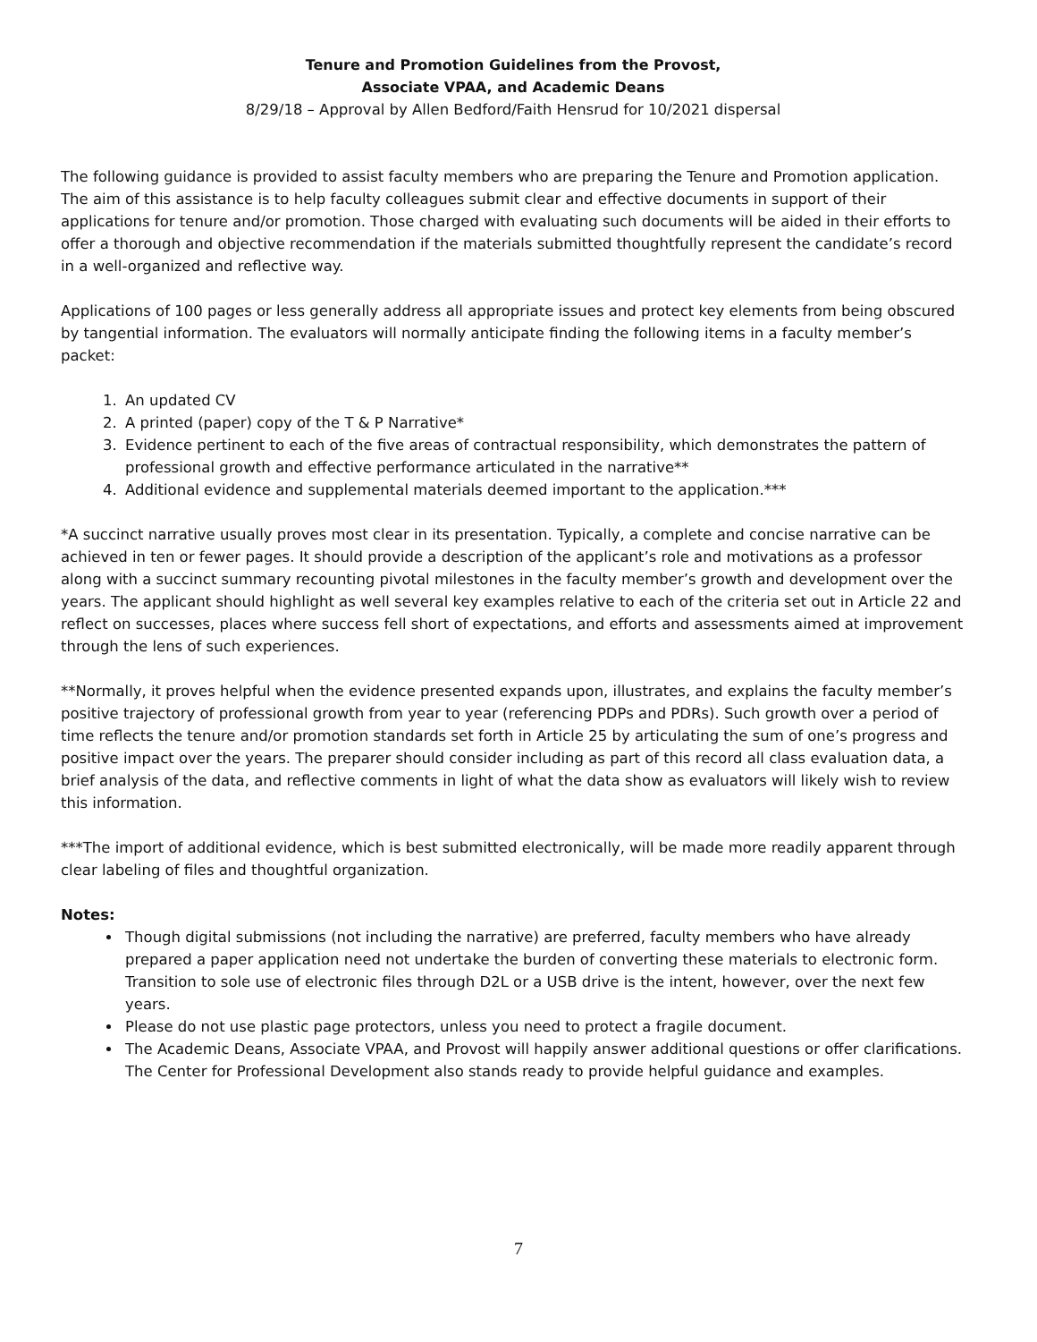Tenure and Promotion Guidelines from the Provost,
Associate VPAA, and Academic Deans
8/29/18 – Approval by Allen Bedford/Faith Hensrud for 10/2021 dispersal
The following guidance is provided to assist faculty members who are preparing the Tenure and Promotion application. The aim of this assistance is to help faculty colleagues submit clear and effective documents in support of their applications for tenure and/or promotion. Those charged with evaluating such documents will be aided in their efforts to offer a thorough and objective recommendation if the materials submitted thoughtfully represent the candidate’s record in a well-organized and reflective way.
Applications of 100 pages or less generally address all appropriate issues and protect key elements from being obscured by tangential information. The evaluators will normally anticipate finding the following items in a faculty member’s packet:
1. An updated CV
2. A printed (paper) copy of the T & P Narrative*
3. Evidence pertinent to each of the five areas of contractual responsibility, which demonstrates the pattern of professional growth and effective performance articulated in the narrative**
4. Additional evidence and supplemental materials deemed important to the application.***
*A succinct narrative usually proves most clear in its presentation. Typically, a complete and concise narrative can be achieved in ten or fewer pages. It should provide a description of the applicant’s role and motivations as a professor along with a succinct summary recounting pivotal milestones in the faculty member’s growth and development over the years. The applicant should highlight as well several key examples relative to each of the criteria set out in Article 22 and reflect on successes, places where success fell short of expectations, and efforts and assessments aimed at improvement through the lens of such experiences.
**Normally, it proves helpful when the evidence presented expands upon, illustrates, and explains the faculty member’s positive trajectory of professional growth from year to year (referencing PDPs and PDRs). Such growth over a period of time reflects the tenure and/or promotion standards set forth in Article 25 by articulating the sum of one’s progress and positive impact over the years. The preparer should consider including as part of this record all class evaluation data, a brief analysis of the data, and reflective comments in light of what the data show as evaluators will likely wish to review this information.
***The import of additional evidence, which is best submitted electronically, will be made more readily apparent through clear labeling of files and thoughtful organization.
Notes:
Though digital submissions (not including the narrative) are preferred, faculty members who have already prepared a paper application need not undertake the burden of converting these materials to electronic form. Transition to sole use of electronic files through D2L or a USB drive is the intent, however, over the next few years.
Please do not use plastic page protectors, unless you need to protect a fragile document.
The Academic Deans, Associate VPAA, and Provost will happily answer additional questions or offer clarifications. The Center for Professional Development also stands ready to provide helpful guidance and examples.
7